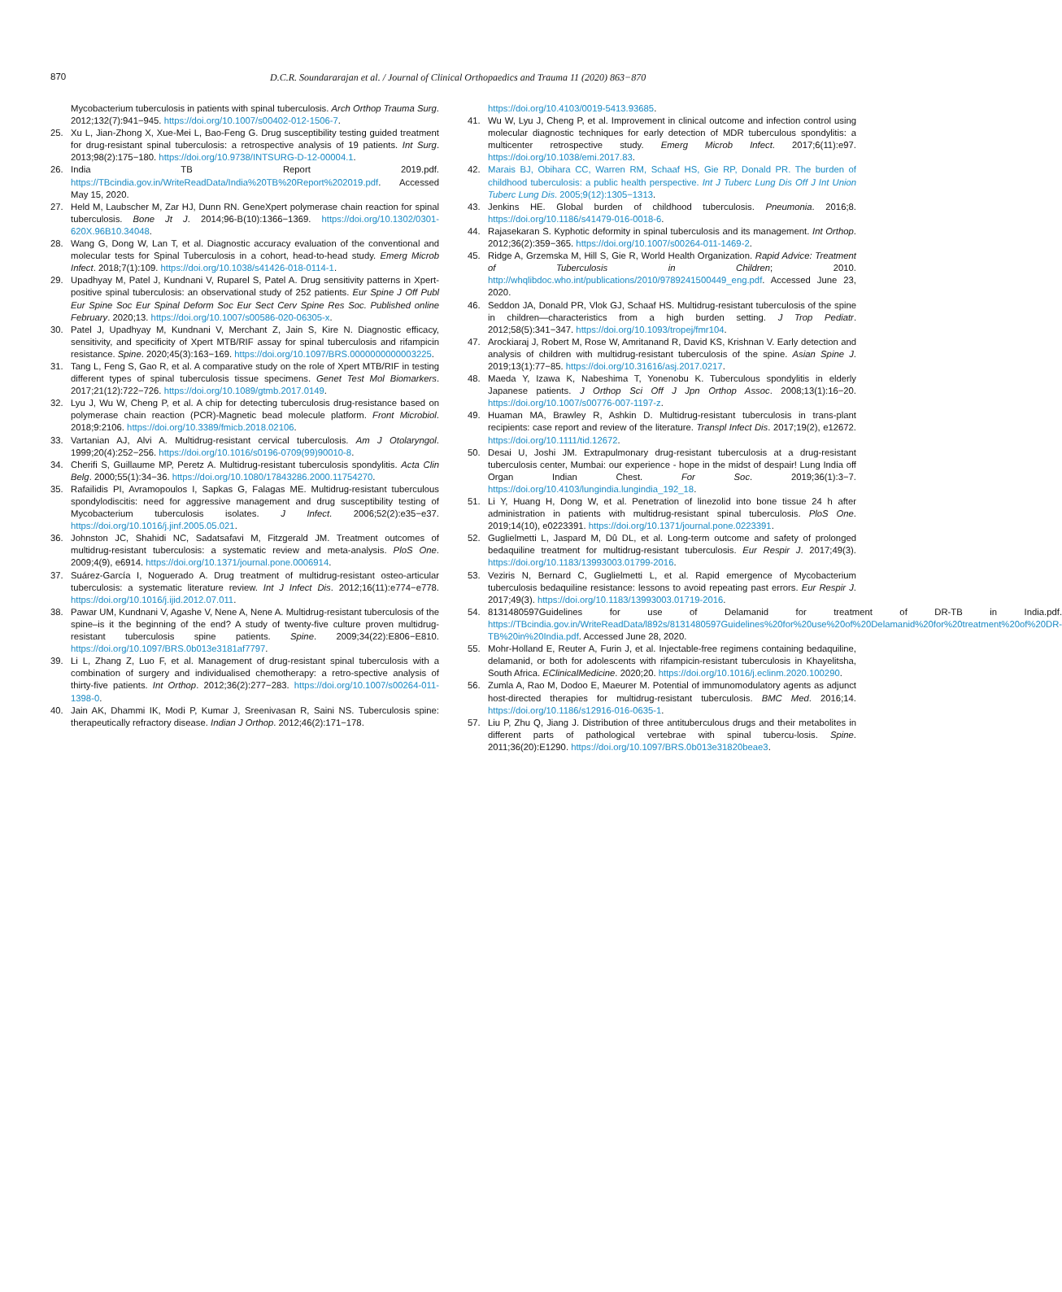870
D.C.R. Soundararajan et al. / Journal of Clinical Orthopaedics and Trauma 11 (2020) 863−870
Mycobacterium tuberculosis in patients with spinal tuberculosis. Arch Orthop Trauma Surg. 2012;132(7):941−945. https://doi.org/10.1007/s00402-012-1506-7.
25. Xu L, Jian-Zhong X, Xue-Mei L, Bao-Feng G. Drug susceptibility testing guided treatment for drug-resistant spinal tuberculosis: a retrospective analysis of 19 patients. Int Surg. 2013;98(2):175−180. https://doi.org/10.9738/INTSURG-D-12-00004.1.
26. India TB Report 2019.pdf. https://TBcindia.gov.in/WriteReadData/India%20TB%20Report%202019.pdf. Accessed May 15, 2020.
27. Held M, Laubscher M, Zar HJ, Dunn RN. GeneXpert polymerase chain reaction for spinal tuberculosis. Bone Jt J. 2014;96-B(10):1366−1369. https://doi.org/10.1302/0301-620X.96B10.34048.
28. Wang G, Dong W, Lan T, et al. Diagnostic accuracy evaluation of the conventional and molecular tests for Spinal Tuberculosis in a cohort, head-to-head study. Emerg Microb Infect. 2018;7(1):109. https://doi.org/10.1038/s41426-018-0114-1.
29. Upadhyay M, Patel J, Kundnani V, Ruparel S, Patel A. Drug sensitivity patterns in Xpert-positive spinal tuberculosis: an observational study of 252 patients. Eur Spine J Off Publ Eur Spine Soc Eur Spinal Deform Soc Eur Sect Cerv Spine Res Soc. Published online February. 2020;13. https://doi.org/10.1007/s00586-020-06305-x.
30. Patel J, Upadhyay M, Kundnani V, Merchant Z, Jain S, Kire N. Diagnostic efficacy, sensitivity, and specificity of Xpert MTB/RIF assay for spinal tuberculosis and rifampicin resistance. Spine. 2020;45(3):163−169. https://doi.org/10.1097/BRS.0000000000003225.
31. Tang L, Feng S, Gao R, et al. A comparative study on the role of Xpert MTB/RIF in testing different types of spinal tuberculosis tissue specimens. Genet Test Mol Biomarkers. 2017;21(12):722−726. https://doi.org/10.1089/gtmb.2017.0149.
32. Lyu J, Wu W, Cheng P, et al. A chip for detecting tuberculosis drug-resistance based on polymerase chain reaction (PCR)-Magnetic bead molecule platform. Front Microbiol. 2018;9:2106. https://doi.org/10.3389/fmicb.2018.02106.
33. Vartanian AJ, Alvi A. Multidrug-resistant cervical tuberculosis. Am J Otolaryngol. 1999;20(4):252−256. https://doi.org/10.1016/s0196-0709(99)90010-8.
34. Cherifi S, Guillaume MP, Peretz A. Multidrug-resistant tuberculosis spondylitis. Acta Clin Belg. 2000;55(1):34−36. https://doi.org/10.1080/17843286.2000.11754270.
35. Rafailidis PI, Avramopoulos I, Sapkas G, Falagas ME. Multidrug-resistant tuberculous spondylodiscitis: need for aggressive management and drug susceptibility testing of Mycobacterium tuberculosis isolates. J Infect. 2006;52(2):e35−e37. https://doi.org/10.1016/j.jinf.2005.05.021.
36. Johnston JC, Shahidi NC, Sadatsafavi M, Fitzgerald JM. Treatment outcomes of multidrug-resistant tuberculosis: a systematic review and meta-analysis. PloS One. 2009;4(9), e6914. https://doi.org/10.1371/journal.pone.0006914.
37. Suárez-García I, Noguerado A. Drug treatment of multidrug-resistant osteo-articular tuberculosis: a systematic literature review. Int J Infect Dis. 2012;16(11):e774−e778. https://doi.org/10.1016/j.ijid.2012.07.011.
38. Pawar UM, Kundnani V, Agashe V, Nene A, Nene A. Multidrug-resistant tuberculosis of the spine–is it the beginning of the end? A study of twenty-five culture proven multidrug-resistant tuberculosis spine patients. Spine. 2009;34(22):E806−E810. https://doi.org/10.1097/BRS.0b013e3181af7797.
39. Li L, Zhang Z, Luo F, et al. Management of drug-resistant spinal tuberculosis with a combination of surgery and individualised chemotherapy: a retro-spective analysis of thirty-five patients. Int Orthop. 2012;36(2):277−283. https://doi.org/10.1007/s00264-011-1398-0.
40. Jain AK, Dhammi IK, Modi P, Kumar J, Sreenivasan R, Saini NS. Tuberculosis spine: therapeutically refractory disease. Indian J Orthop. 2012;46(2):171−178.
https://doi.org/10.4103/0019-5413.93685.
41. Wu W, Lyu J, Cheng P, et al. Improvement in clinical outcome and infection control using molecular diagnostic techniques for early detection of MDR tuberculous spondylitis: a multicenter retrospective study. Emerg Microb Infect. 2017;6(11):e97. https://doi.org/10.1038/emi.2017.83.
42. Marais BJ, Obihara CC, Warren RM, Schaaf HS, Gie RP, Donald PR. The burden of childhood tuberculosis: a public health perspective. Int J Tuberc Lung Dis Off J Int Union Tuberc Lung Dis. 2005;9(12):1305−1313.
43. Jenkins HE. Global burden of childhood tuberculosis. Pneumonia. 2016;8. https://doi.org/10.1186/s41479-016-0018-6.
44. Rajasekaran S. Kyphotic deformity in spinal tuberculosis and its management. Int Orthop. 2012;36(2):359−365. https://doi.org/10.1007/s00264-011-1469-2.
45. Ridge A, Grzemska M, Hill S, Gie R, World Health Organization. Rapid Advice: Treatment of Tuberculosis in Children; 2010. http://whqlibdoc.who.int/publications/2010/9789241500449_eng.pdf. Accessed June 23, 2020.
46. Seddon JA, Donald PR, Vlok GJ, Schaaf HS. Multidrug-resistant tuberculosis of the spine in children—characteristics from a high burden setting. J Trop Pediatr. 2012;58(5):341−347. https://doi.org/10.1093/tropej/fmr104.
47. Arockiaraj J, Robert M, Rose W, Amritanand R, David KS, Krishnan V. Early detection and analysis of children with multidrug-resistant tuberculosis of the spine. Asian Spine J. 2019;13(1):77−85. https://doi.org/10.31616/asj.2017.0217.
48. Maeda Y, Izawa K, Nabeshima T, Yonenobu K. Tuberculous spondylitis in elderly Japanese patients. J Orthop Sci Off J Jpn Orthop Assoc. 2008;13(1):16−20. https://doi.org/10.1007/s00776-007-1197-z.
49. Huaman MA, Brawley R, Ashkin D. Multidrug-resistant tuberculosis in trans-plant recipients: case report and review of the literature. Transpl Infect Dis. 2017;19(2), e12672. https://doi.org/10.1111/tid.12672.
50. Desai U, Joshi JM. Extrapulmonary drug-resistant tuberculosis at a drug-resistant tuberculosis center, Mumbai: our experience - hope in the midst of despair! Lung India off Organ Indian Chest. For Soc. 2019;36(1):3−7. https://doi.org/10.4103/lungindia.lungindia_192_18.
51. Li Y, Huang H, Dong W, et al. Penetration of linezolid into bone tissue 24 h after administration in patients with multidrug-resistant spinal tuberculosis. PloS One. 2019;14(10), e0223391. https://doi.org/10.1371/journal.pone.0223391.
52. Guglielmetti L, Jaspard M, Dû DL, et al. Long-term outcome and safety of prolonged bedaquiline treatment for multidrug-resistant tuberculosis. Eur Respir J. 2017;49(3). https://doi.org/10.1183/13993003.01799-2016.
53. Veziris N, Bernard C, Guglielmetti L, et al. Rapid emergence of Mycobacterium tuberculosis bedaquiline resistance: lessons to avoid repeating past errors. Eur Respir J. 2017;49(3). https://doi.org/10.1183/13993003.01719-2016.
54. 8131480597Guidelines for use of Delamanid for treatment of DR-TB in India.pdf. https://TBcindia.gov.in/WriteReadData/l892s/8131480597Guidelines%20for%20use%20of%20Delamanid%20for%20treatment%20of%20DR-TB%20in%20India.pdf. Accessed June 28, 2020.
55. Mohr-Holland E, Reuter A, Furin J, et al. Injectable-free regimens containing bedaquiline, delamanid, or both for adolescents with rifampicin-resistant tuberculosis in Khayelitsha, South Africa. EClinicalMedicine. 2020;20. https://doi.org/10.1016/j.eclinm.2020.100290.
56. Zumla A, Rao M, Dodoo E, Maeurer M. Potential of immunomodulatory agents as adjunct host-directed therapies for multidrug-resistant tuberculosis. BMC Med. 2016;14. https://doi.org/10.1186/s12916-016-0635-1.
57. Liu P, Zhu Q, Jiang J. Distribution of three antituberculous drugs and their metabolites in different parts of pathological vertebrae with spinal tubercu-losis. Spine. 2011;36(20):E1290. https://doi.org/10.1097/BRS.0b013e31820beae3.